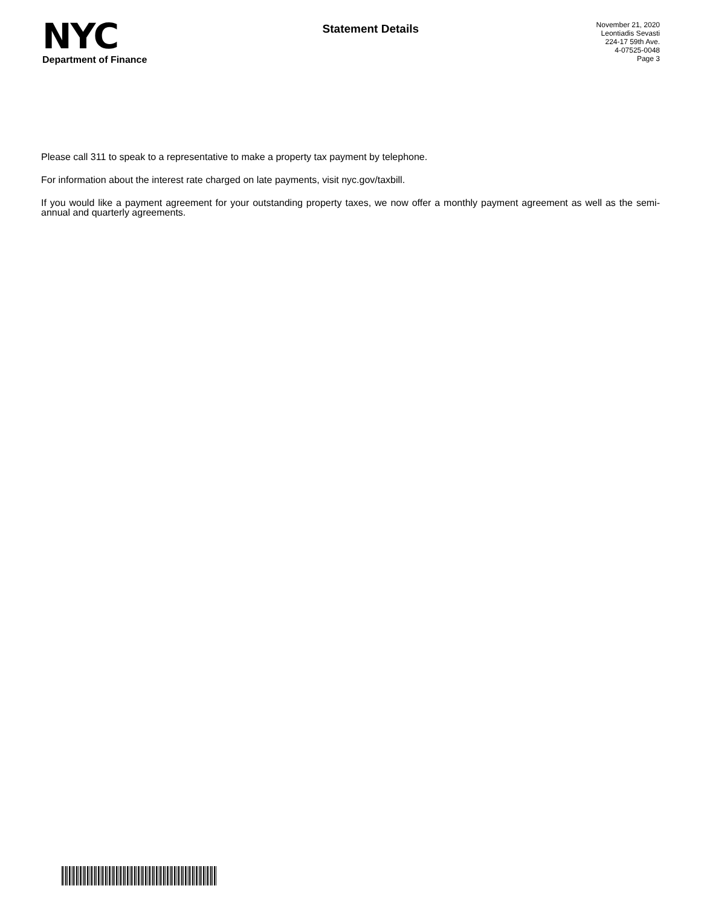NYC
Department of Finance
Statement Details
November 21, 2020
Leontiadis Sevasti
224-17 59th Ave.
4-07525-0048
Page 3
Please call 311 to speak to a representative to make a property tax payment by telephone.
For information about the interest rate charged on late payments, visit nyc.gov/taxbill.
If you would like a payment agreement for your outstanding property taxes, we now offer a monthly payment agreement as well as the semi-annual and quarterly agreements.